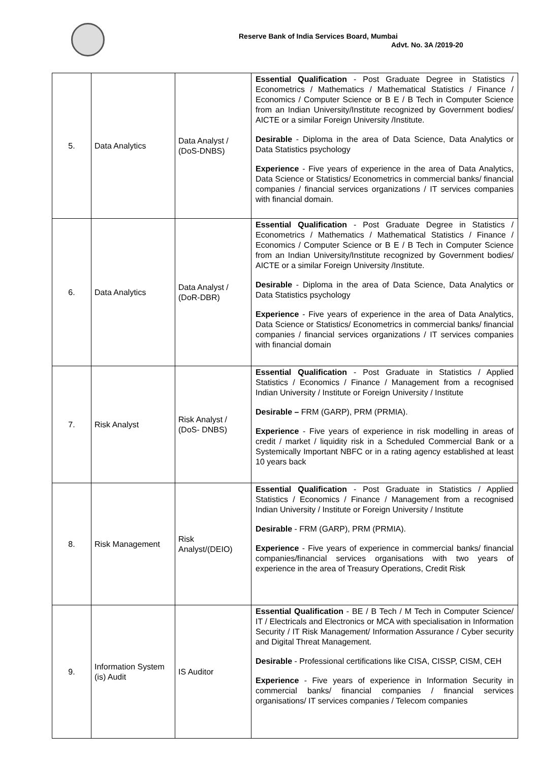Reserve Bank of India Services Board, Mumbai
Advt. No. 3A /2019-20
| 5. | Data Analytics | Data Analyst / (DoS-DNBS) | Essential Qualification - Post Graduate Degree in Statistics / Econometrics / Mathematics / Mathematical Statistics / Finance / Economics / Computer Science or B E / B Tech in Computer Science from an Indian University/Institute recognized by Government bodies/ AICTE or a similar Foreign University /Institute. Desirable - Diploma in the area of Data Science, Data Analytics or Data Statistics psychology Experience - Five years of experience in the area of Data Analytics, Data Science or Statistics/ Econometrics in commercial banks/ financial companies / financial services organizations / IT services companies with financial domain. |
| 6. | Data Analytics | Data Analyst / (DoR-DBR) | Essential Qualification - Post Graduate Degree in Statistics / Econometrics / Mathematics / Mathematical Statistics / Finance / Economics / Computer Science or B E / B Tech in Computer Science from an Indian University/Institute recognized by Government bodies/ AICTE or a similar Foreign University /Institute. Desirable - Diploma in the area of Data Science, Data Analytics or Data Statistics psychology Experience - Five years of experience in the area of Data Analytics, Data Science or Statistics/ Econometrics in commercial banks/ financial companies / financial services organizations / IT services companies with financial domain |
| 7. | Risk Analyst | Risk Analyst / (DoS- DNBS) | Essential Qualification - Post Graduate in Statistics / Applied Statistics / Economics / Finance / Management from a recognised Indian University / Institute or Foreign University / Institute Desirable – FRM (GARP), PRM (PRMIA). Experience - Five years of experience in risk modelling in areas of credit / market / liquidity risk in a Scheduled Commercial Bank or a Systemically Important NBFC or in a rating agency established at least 10 years back |
| 8. | Risk Management | Risk Analyst/(DEIO) | Essential Qualification - Post Graduate in Statistics / Applied Statistics / Economics / Finance / Management from a recognised Indian University / Institute or Foreign University / Institute Desirable - FRM (GARP), PRM (PRMIA). Experience - Five years of experience in commercial banks/ financial companies/financial services organisations with two years of experience in the area of Treasury Operations, Credit Risk |
| 9. | Information System (is) Audit | IS Auditor | Essential Qualification - BE / B Tech / M Tech in Computer Science/ IT / Electricals and Electronics or MCA with specialisation in Information Security / IT Risk Management/ Information Assurance / Cyber security and Digital Threat Management. Desirable - Professional certifications like CISA, CISSP, CISM, CEH Experience - Five years of experience in Information Security in commercial banks/ financial companies / financial services organisations/ IT services companies / Telecom companies |